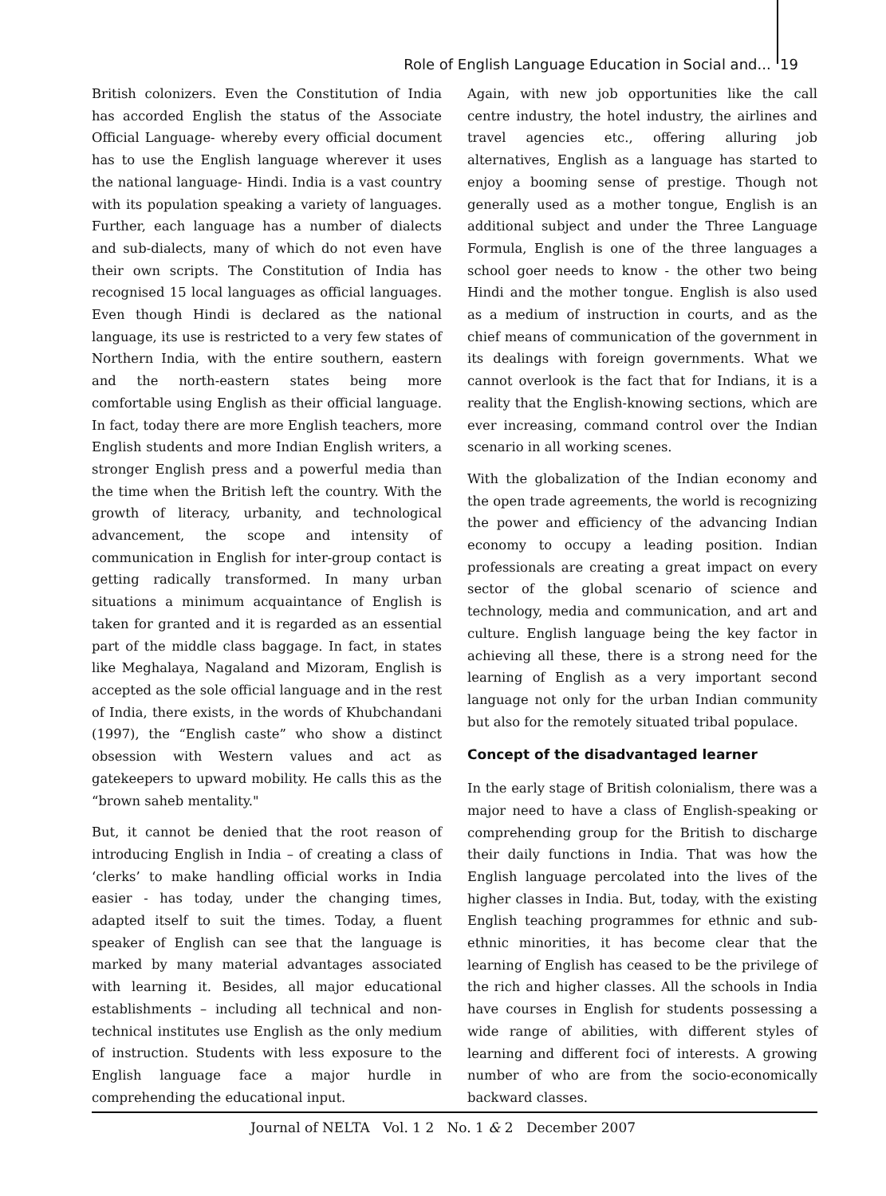Role of English Language Education in Social and... 19
British colonizers. Even the Constitution of India has accorded English the status of the Associate Official Language- whereby every official document has to use the English language wherever it uses the national language- Hindi. India is a vast country with its population speaking a variety of languages. Further, each language has a number of dialects and sub-dialects, many of which do not even have their own scripts. The Constitution of India has recognised 15 local languages as official languages. Even though Hindi is declared as the national language, its use is restricted to a very few states of Northern India, with the entire southern, eastern and the north-eastern states being more comfortable using English as their official language. In fact, today there are more English teachers, more English students and more Indian English writers, a stronger English press and a powerful media than the time when the British left the country. With the growth of literacy, urbanity, and technological advancement, the scope and intensity of communication in English for inter-group contact is getting radically transformed. In many urban situations a minimum acquaintance of English is taken for granted and it is regarded as an essential part of the middle class baggage. In fact, in states like Meghalaya, Nagaland and Mizoram, English is accepted as the sole official language and in the rest of India, there exists, in the words of Khubchandani (1997), the “English caste” who show a distinct obsession with Western values and act as gatekeepers to upward mobility. He calls this as the “brown saheb mentality."
But, it cannot be denied that the root reason of introducing English in India – of creating a class of ‘clerks’ to make handling official works in India easier - has today, under the changing times, adapted itself to suit the times. Today, a fluent speaker of English can see that the language is marked by many material advantages associated with learning it. Besides, all major educational establishments – including all technical and non-technical institutes use English as the only medium of instruction. Students with less exposure to the English language face a major hurdle in comprehending the educational input.
Again, with new job opportunities like the call centre industry, the hotel industry, the airlines and travel agencies etc., offering alluring job alternatives, English as a language has started to enjoy a booming sense of prestige. Though not generally used as a mother tongue, English is an additional subject and under the Three Language Formula, English is one of the three languages a school goer needs to know - the other two being Hindi and the mother tongue. English is also used as a medium of instruction in courts, and as the chief means of communication of the government in its dealings with foreign governments. What we cannot overlook is the fact that for Indians, it is a reality that the English-knowing sections, which are ever increasing, command control over the Indian scenario in all working scenes.
With the globalization of the Indian economy and the open trade agreements, the world is recognizing the power and efficiency of the advancing Indian economy to occupy a leading position. Indian professionals are creating a great impact on every sector of the global scenario of science and technology, media and communication, and art and culture. English language being the key factor in achieving all these, there is a strong need for the learning of English as a very important second language not only for the urban Indian community but also for the remotely situated tribal populace.
Concept of the disadvantaged learner
In the early stage of British colonialism, there was a major need to have a class of English-speaking or comprehending group for the British to discharge their daily functions in India. That was how the English language percolated into the lives of the higher classes in India. But, today, with the existing English teaching programmes for ethnic and sub-ethnic minorities, it has become clear that the learning of English has ceased to be the privilege of the rich and higher classes. All the schools in India have courses in English for students possessing a wide range of abilities, with different styles of learning and different foci of interests. A growing number of who are from the socio-economically backward classes.
Journal of NELTA Vol. 1 2 No. 1 & 2 December 2007